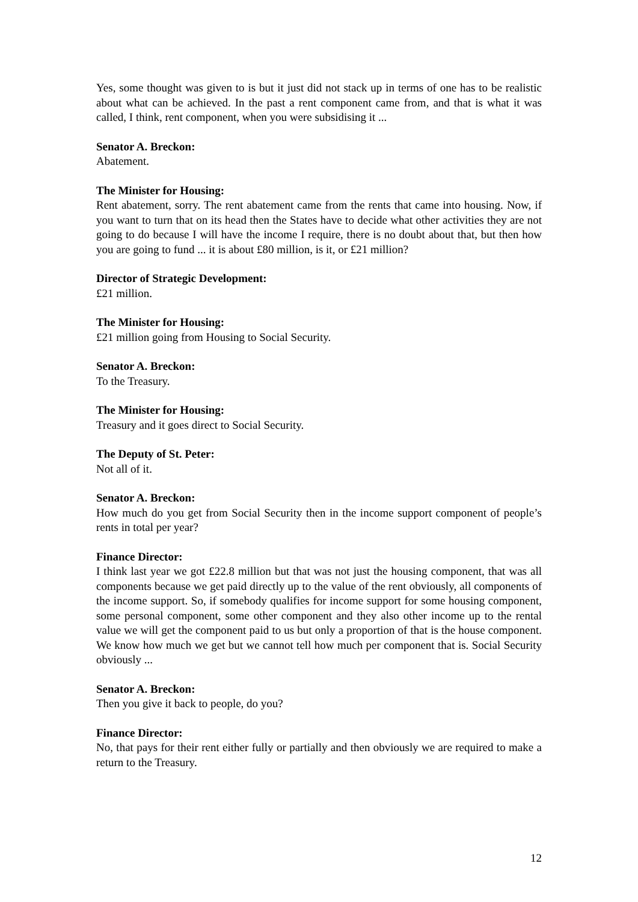Yes, some thought was given to is but it just did not stack up in terms of one has to be realistic about what can be achieved. In the past a rent component came from, and that is what it was called, I think, rent component, when you were subsidising it ...
Senator A. Breckon:
Abatement.
The Minister for Housing:
Rent abatement, sorry. The rent abatement came from the rents that came into housing. Now, if you want to turn that on its head then the States have to decide what other activities they are not going to do because I will have the income I require, there is no doubt about that, but then how you are going to fund ... it is about £80 million, is it, or £21 million?
Director of Strategic Development:
£21 million.
The Minister for Housing:
£21 million going from Housing to Social Security.
Senator A. Breckon:
To the Treasury.
The Minister for Housing:
Treasury and it goes direct to Social Security.
The Deputy of St. Peter:
Not all of it.
Senator A. Breckon:
How much do you get from Social Security then in the income support component of people’s rents in total per year?
Finance Director:
I think last year we got £22.8 million but that was not just the housing component, that was all components because we get paid directly up to the value of the rent obviously, all components of the income support. So, if somebody qualifies for income support for some housing component, some personal component, some other component and they also other income up to the rental value we will get the component paid to us but only a proportion of that is the house component. We know how much we get but we cannot tell how much per component that is. Social Security obviously ...
Senator A. Breckon:
Then you give it back to people, do you?
Finance Director:
No, that pays for their rent either fully or partially and then obviously we are required to make a return to the Treasury.
12